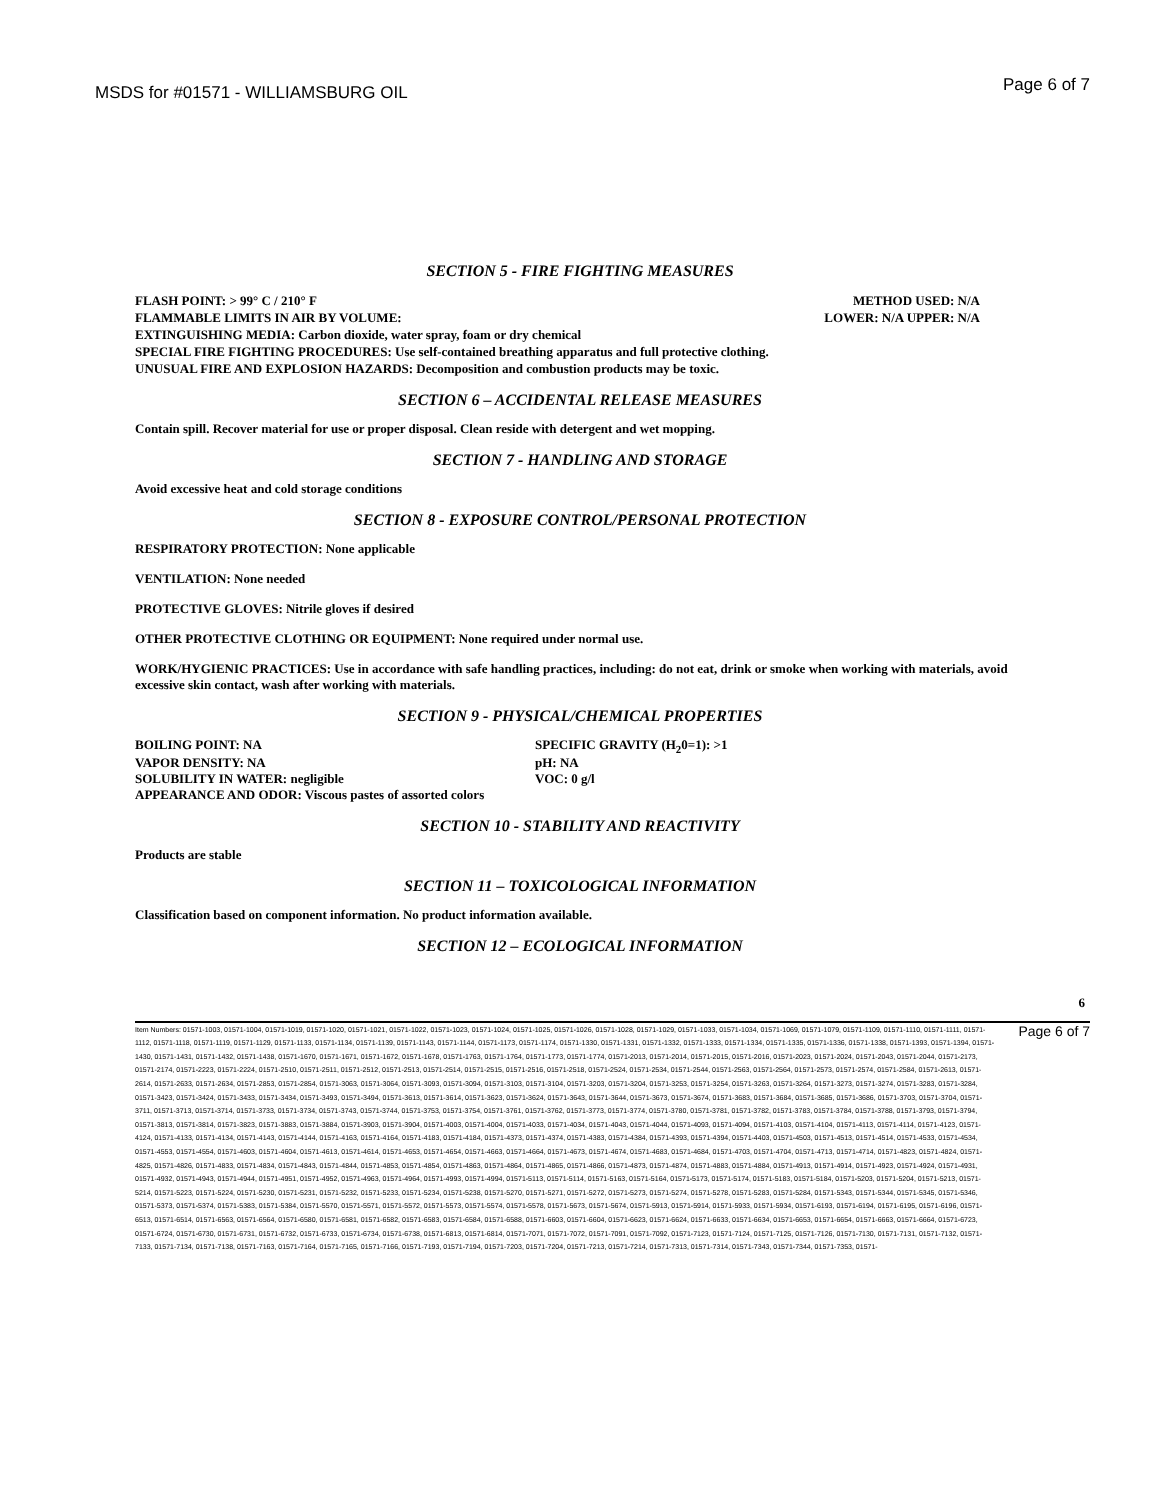MSDS for #01571 - WILLIAMSBURG OIL Page 6 of 7
SECTION 5 - FIRE FIGHTING MEASURES
FLASH POINT: > 99° C / 210° F METHOD USED: N/A
FLAMMABLE LIMITS IN AIR BY VOLUME: LOWER: N/A UPPER: N/A
EXTINGUISHING MEDIA: Carbon dioxide, water spray, foam or dry chemical
SPECIAL FIRE FIGHTING PROCEDURES: Use self-contained breathing apparatus and full protective clothing.
UNUSUAL FIRE AND EXPLOSION HAZARDS: Decomposition and combustion products may be toxic.
SECTION 6 – ACCIDENTAL RELEASE MEASURES
Contain spill. Recover material for use or proper disposal. Clean reside with detergent and wet mopping.
SECTION 7 - HANDLING AND STORAGE
Avoid excessive heat and cold storage conditions
SECTION 8 - EXPOSURE CONTROL/PERSONAL PROTECTION
RESPIRATORY PROTECTION: None applicable
VENTILATION: None needed
PROTECTIVE GLOVES: Nitrile gloves if desired
OTHER PROTECTIVE CLOTHING OR EQUIPMENT: None required under normal use.
WORK/HYGIENIC PRACTICES: Use in accordance with safe handling practices, including: do not eat, drink or smoke when working with materials, avoid excessive skin contact, wash after working with materials.
SECTION 9 - PHYSICAL/CHEMICAL PROPERTIES
BOILING POINT: NA SPECIFIC GRAVITY (H<sub>2</sub>0=1): >1 VAPOR DENSITY: NA pH: NA SOLUBILITY IN WATER: negligible VOC: 0 g/l APPEARANCE AND ODOR: Viscous pastes of assorted colors
SECTION 10 - STABILITY AND REACTIVITY
Products are stable
SECTION 11 – TOXICOLOGICAL INFORMATION
Classification based on component information. No product information available.
SECTION 12 – ECOLOGICAL INFORMATION
6
Item Numbers: 01571-1003, 01571-1004, 01571-1019, 01571-1020, 01571-1021, 01571-1022, 01571-1023, 01571-1024, 01571-1025, 01571-1026, 01571-1028, 01571-1029, 01571-1033, 01571-1034, 01571-1069, 01571-1079, 01571-1109, 01571-1110, 01571-1111, 01571-1112, 01571-1118, 01571-1119, 01571-1129, 01571-1133, 01571-1134, 01571-1139, 01571-1143, 01571-1144, 01571-1173, 01571-1174, 01571-1330, 01571-1331, 01571-1332, 01571-1333, 01571-1334, 01571-1335, 01571-1336, 01571-1338, 01571-1393, 01571-1394, 01571-1430, 01571-1431, 01571-1432, 01571-1438, 01571-1670, 01571-1671, 01571-1672, 01571-1678, 01571-1763, 01571-1764, 01571-1773, 01571-1774, 01571-2013, 01571-2014, 01571-2015, 01571-2016, 01571-2023, 01571-2024, 01571-2043, 01571-2044, 01571-2173, 01571-2174, 01571-2223, 01571-2224, 01571-2510, 01571-2511, 01571-2512, 01571-2513, 01571-2514, 01571-2515, 01571-2516, 01571-2518, 01571-2524, 01571-2534, 01571-2544, 01571-2563, 01571-2564, 01571-2573, 01571-2574, 01571-2584, 01571-2613, 01571-2614, 01571-2633, 01571-2634, 01571-2853, 01571-2854, 01571-3063, 01571-3064, 01571-3093, 01571-3094, 01571-3103, 01571-3104, 01571-3203, 01571-3204, 01571-3253, 01571-3254, 01571-3263, 01571-3264, 01571-3273, 01571-3274, 01571-3283, 01571-3284, 01571-3423, 01571-3424, 01571-3433, 01571-3434, 01571-3493, 01571-3494, 01571-3613, 01571-3614, 01571-3623, 01571-3624, 01571-3643, 01571-3644, 01571-3673, 01571-3674, 01571-3683, 01571-3684, 01571-3685, 01571-3686, 01571-3703, 01571-3704, 01571-3711, 01571-3713, 01571-3714, 01571-3733, 01571-3734, 01571-3743, 01571-3744, 01571-3753, 01571-3754, 01571-3761, 01571-3762, 01571-3773, 01571-3774, 01571-3780, 01571-3781, 01571-3782, 01571-3783, 01571-3784, 01571-3788, 01571-3793, 01571-3794, 01571-3813, 01571-3814, 01571-3823, 01571-3883, 01571-3884, 01571-3903, 01571-3904, 01571-4003, 01571-4004, 01571-4033, 01571-4034, 01571-4043, 01571-4044, 01571-4093, 01571-4094, 01571-4103, 01571-4104, 01571-4113, 01571-4114, 01571-4123, 01571-4124, 01571-4133, 01571-4134, 01571-4143, 01571-4144, 01571-4163, 01571-4164, 01571-4183, 01571-4184, 01571-4373, 01571-4374, 01571-4383, 01571-4384, 01571-4393, 01571-4394, 01571-4403, 01571-4503, 01571-4513, 01571-4514, 01571-4533, 01571-4534, 01571-4553, 01571-4554, 01571-4603, 01571-4604, 01571-4613, 01571-4614, 01571-4653, 01571-4654, 01571-4663, 01571-4664, 01571-4673, 01571-4674, 01571-4683, 01571-4684, 01571-4703, 01571-4704, 01571-4713, 01571-4714, 01571-4823, 01571-4824, 01571-4825, 01571-4826, 01571-4833, 01571-4834, 01571-4843, 01571-4844, 01571-4853, 01571-4854, 01571-4863, 01571-4864, 01571-4865, 01571-4866, 01571-4873, 01571-4874, 01571-4883, 01571-4884, 01571-4913, 01571-4914, 01571-4923, 01571-4924, 01571-4931, 01571-4932, 01571-4943, 01571-4944, 01571-4951, 01571-4952, 01571-4963, 01571-4964, 01571-4993, 01571-4994, 01571-5113, 01571-5114, 01571-5163, 01571-5164, 01571-5173, 01571-5174, 01571-5183, 01571-5184, 01571-5203, 01571-5204, 01571-5213, 01571-5214, 01571-5223, 01571-5224, 01571-5230, 01571-5231, 01571-5232, 01571-5233, 01571-5234, 01571-5238, 01571-5270, 01571-5271, 01571-5272, 01571-5273, 01571-5274, 01571-5278, 01571-5283, 01571-5284, 01571-5343, 01571-5344, 01571-5345, 01571-5346, 01571-5373, 01571-5374, 01571-5383, 01571-5384, 01571-5570, 01571-5571, 01571-5572, 01571-5573, 01571-5574, 01571-5578, 01571-5673, 01571-5674, 01571-5913, 01571-5914, 01571-5933, 01571-5934, 01571-6193, 01571-6194, 01571-6195, 01571-6196, 01571-6513, 01571-6514, 01571-6563, 01571-6564, 01571-6580, 01571-6581, 01571-6582, 01571-6583, 01571-6584, 01571-6588, 01571-6603, 01571-6604, 01571-6623, 01571-6624, 01571-6633, 01571-6634, 01571-6653, 01571-6654, 01571-6663, 01571-6664, 01571-6723, 01571-6724, 01571-6730, 01571-6731, 01571-6732, 01571-6733, 01571-6734, 01571-6738, 01571-6813, 01571-6814, 01571-7071, 01571-7072, 01571-7091, 01571-7092, 01571-7123, 01571-7124, 01571-7125, 01571-7126, 01571-7130, 01571-7131, 01571-7132, 01571-7133, 01571-7134, 01571-7138, 01571-7163, 01571-7164, 01571-7165, 01571-7166, 01571-7193, 01571-7194, 01571-7203, 01571-7204, 01571-7213, 01571-7214, 01571-7313, 01571-7314, 01571-7343, 01571-7344, 01571-7353, 01571-
Page 6 of 7